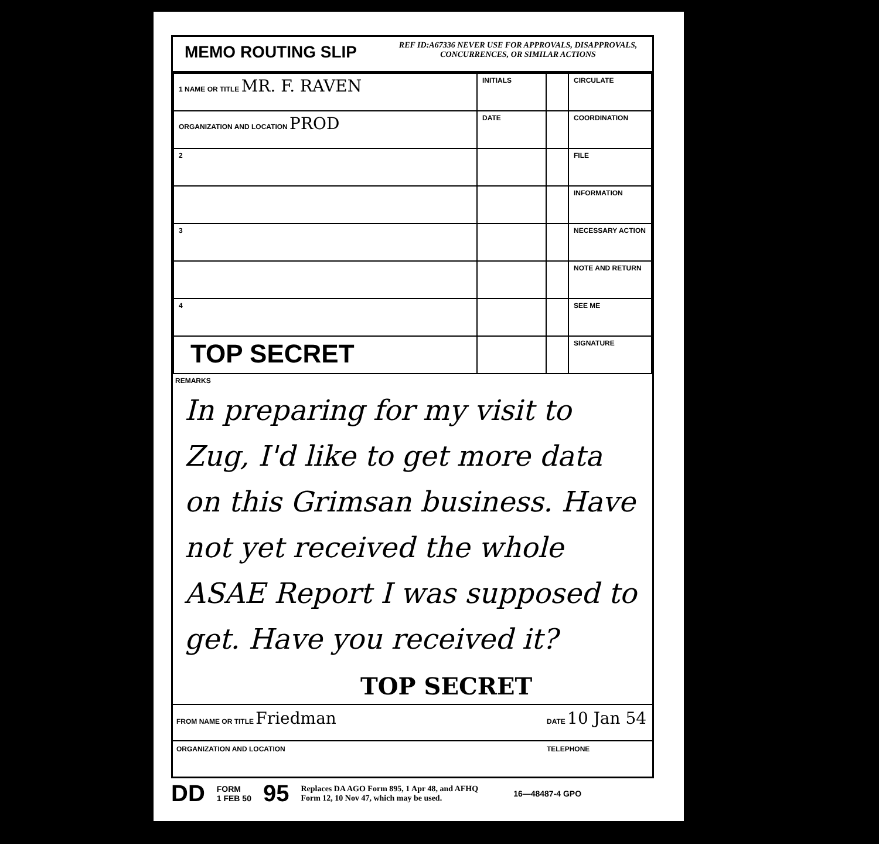MEMO ROUTING SLIP
REF ID:A67336 NEVER USE FOR APPROVALS, DISAPPROVALS,
CONCURRENCES, OR SIMILAR ACTIONS
| 1 NAME OR TITLE MR. F. RAVEN | INITIALS | | CIRCULATE |
| ORGANIZATION AND LOCATION PROD | DATE | | COORDINATION |
| 2 | | | FILE |
| | | | INFORMATION |
| 3 | | | NECESSARY ACTION |
| | | | NOTE AND RETURN |
| 4 | | | SEE ME |
| TOP SECRET | | | SIGNATURE |
REMARKS
In preparing for my visit to Zug, I'd like to get more data on this Grimsan business. Have not yet received the whole ASAE Report I was supposed to get. Have you received it?
TOP SECRET
FROM NAME OR TITLE Friedman
DATE 10 Jan 54
ORGANIZATION AND LOCATION TELEPHONE
DD FORM
1 FEB 50 95 Replaces DA AGO Form 895, 1 Apr 48, and AFHQ
Form 12, 10 Nov 47, which may be used. 16—48487-4 GPO